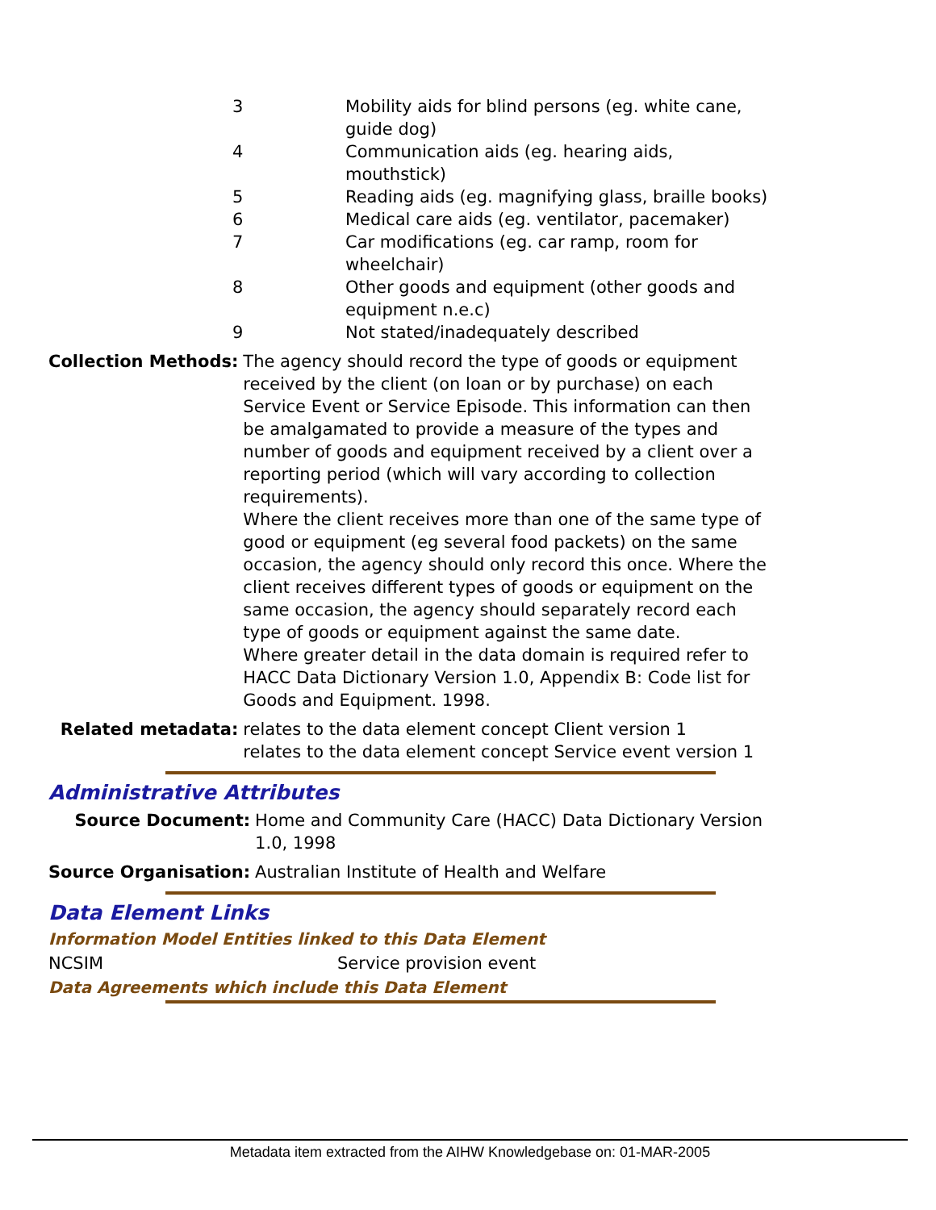| 3 | Mobility aids for blind persons (eg. white cane, guide dog) |
| 4 | Communication aids (eg. hearing aids, mouthstick) |
| 5 | Reading aids (eg. magnifying glass, braille books) |
| 6 | Medical care aids (eg. ventilator, pacemaker) |
| 7 | Car modifications (eg. car ramp, room for wheelchair) |
| 8 | Other goods and equipment (other goods and equipment n.e.c) |
| 9 | Not stated/inadequately described |
| Collection Methods: | The agency should record the type of goods or equipment received by the client (on loan or by purchase) on each Service Event or Service Episode. This information can then be amalgamated to provide a measure of the types and number of goods and equipment received by a client over a reporting period (which will vary according to collection requirements). Where the client receives more than one of the same type of good or equipment (eg several food packets) on the same occasion, the agency should only record this once. Where the client receives different types of goods or equipment on the same occasion, the agency should separately record each type of goods or equipment against the same date. Where greater detail in the data domain is required refer to HACC Data Dictionary Version 1.0, Appendix B: Code list for Goods and Equipment. 1998. |
| Related metadata: | relates to the data element concept Client version 1 relates to the data element concept Service event version 1 |
Administrative Attributes
| Source Document: | Home and Community Care (HACC) Data Dictionary Version 1.0, 1998 |
| Source Organisation: | Australian Institute of Health and Welfare |
Data Element Links
Information Model Entities linked to this Data Element
| NCSIM | Service provision event |
Data Agreements which include this Data Element
Metadata item extracted from the AIHW Knowledgebase on: 01-MAR-2005